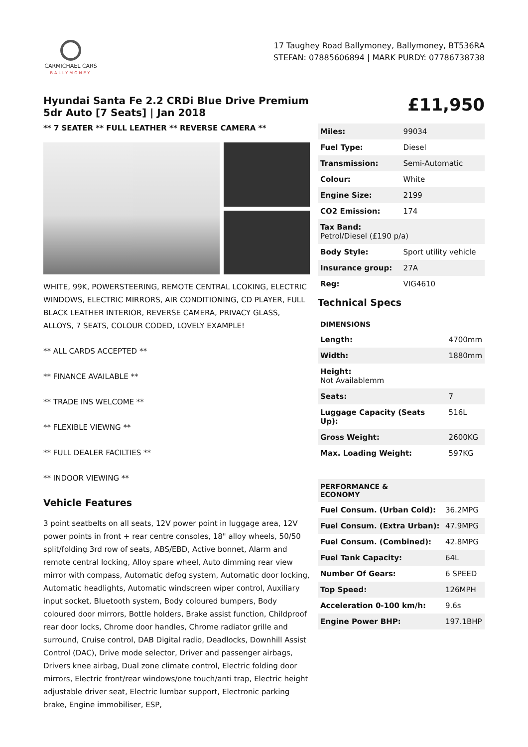CARMICHAEL CARS
BALLYMONEY
17 Taughey Road Ballymoney, Ballymoney, BT536RA
STEFAN: 07885606894 | MARK PURDY: 07786738738
Hyundai Santa Fe 2.2 CRDi Blue Drive Premium 5dr Auto [7 Seats] | Jan 2018
** 7 SEATER ** FULL LEATHER ** REVERSE CAMERA **
WHITE, 99K, POWERSTEERING, REMOTE CENTRAL LCOKING, ELECTRIC WINDOWS, ELECTRIC MIRRORS, AIR CONDITIONING, CD PLAYER, FULL BLACK LEATHER INTERIOR, REVERSE CAMERA, PRIVACY GLASS, ALLOYS, 7 SEATS, COLOUR CODED, LOVELY EXAMPLE!
** ALL CARDS ACCEPTED **
** FINANCE AVAILABLE **
** TRADE INS WELCOME **
** FLEXIBLE VIEWNG **
** FULL DEALER FACILTIES **
** INDOOR VIEWING **
Vehicle Features
3 point seatbelts on all seats, 12V power point in luggage area, 12V power points in front + rear centre consoles, 18" alloy wheels, 50/50 split/folding 3rd row of seats, ABS/EBD, Active bonnet, Alarm and remote central locking, Alloy spare wheel, Auto dimming rear view mirror with compass, Automatic defog system, Automatic door locking, Automatic headlights, Automatic windscreen wiper control, Auxiliary input socket, Bluetooth system, Body coloured bumpers, Body coloured door mirrors, Bottle holders, Brake assist function, Childproof rear door locks, Chrome door handles, Chrome radiator grille and surround, Cruise control, DAB Digital radio, Deadlocks, Downhill Assist Control (DAC), Drive mode selector, Driver and passenger airbags, Drivers knee airbag, Dual zone climate control, Electric folding door mirrors, Electric front/rear windows/one touch/anti trap, Electric height adjustable driver seat, Electric lumbar support, Electronic parking brake, Engine immobiliser, ESP,
£11,950
| Miles: | 99034 |
| Fuel Type: | Diesel |
| Transmission: | Semi-Automatic |
| Colour: | White |
| Engine Size: | 2199 |
| CO2 Emission: | 174 |
| Tax Band: Petrol/Diesel (£190 p/a) | |
| Body Style: | Sport utility vehicle |
| Insurance group: | 27A |
| Reg: | VIG4610 |
Technical Specs
| DIMENSIONS | |
| --- | --- |
| Length: | 4700mm |
| Width: | 1880mm |
| Height: Not Availablemm | |
| Seats: | 7 |
| Luggage Capacity (Seats Up): | 516L |
| Gross Weight: | 2600KG |
| Max. Loading Weight: | 597KG |
| PERFORMANCE & ECONOMY | |
| --- | --- |
| Fuel Consum. (Urban Cold): | 36.2MPG |
| Fuel Consum. (Extra Urban): | 47.9MPG |
| Fuel Consum. (Combined): | 42.8MPG |
| Fuel Tank Capacity: | 64L |
| Number Of Gears: | 6 SPEED |
| Top Speed: | 126MPH |
| Acceleration 0-100 km/h: | 9.6s |
| Engine Power BHP: | 197.1BHP |